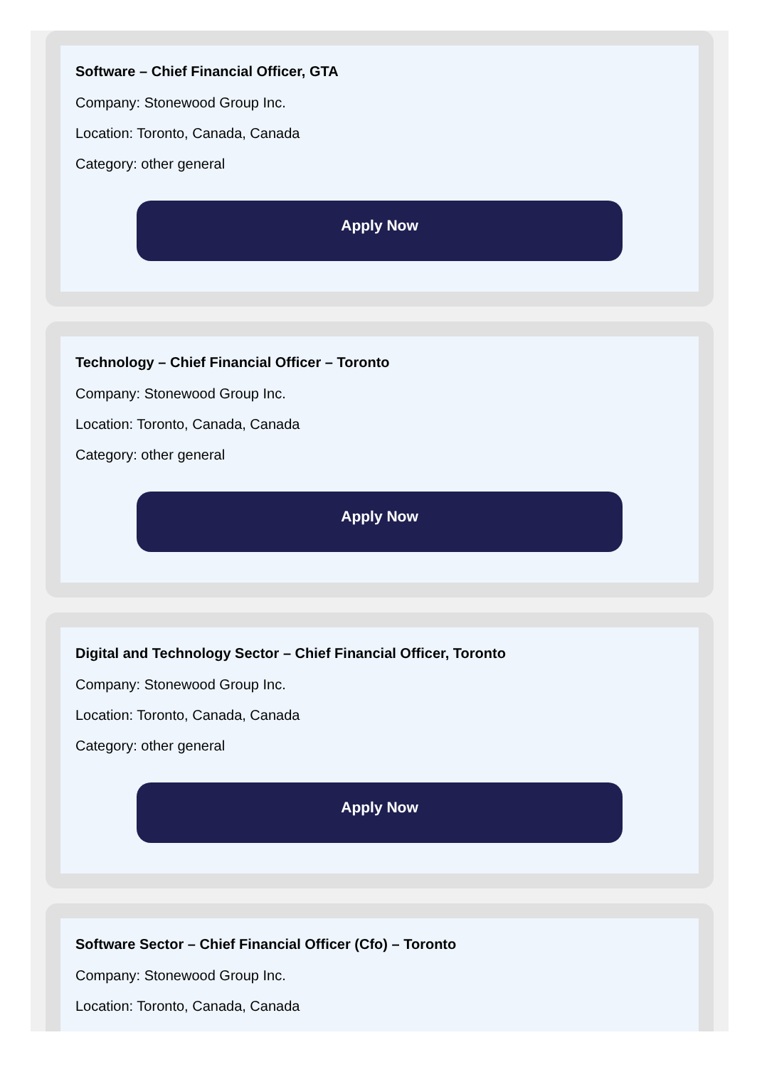Software – Chief Financial Officer, GTA
Company: Stonewood Group Inc.
Location: Toronto, Canada, Canada
Category: other general
Apply Now
Technology – Chief Financial Officer – Toronto
Company: Stonewood Group Inc.
Location: Toronto, Canada, Canada
Category: other general
Apply Now
Digital and Technology Sector – Chief Financial Officer, Toronto
Company: Stonewood Group Inc.
Location: Toronto, Canada, Canada
Category: other general
Apply Now
Software Sector – Chief Financial Officer (Cfo) – Toronto
Company: Stonewood Group Inc.
Location: Toronto, Canada, Canada